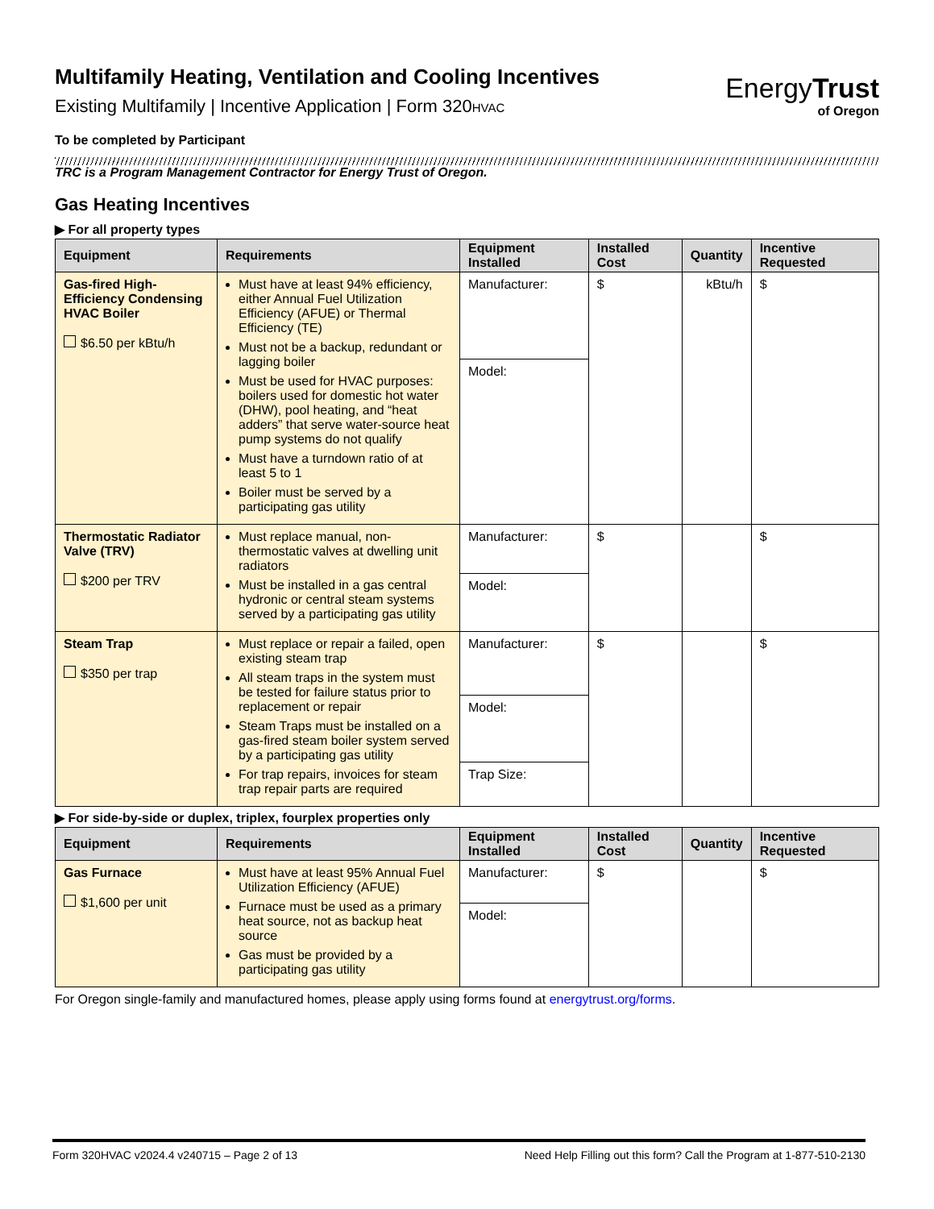Multifamily Heating, Ventilation and Cooling Incentives
Existing Multifamily | Incentive Application | Form 320HVAC
EnergyTrust
of Oregon
To be completed by Participant
TRC is a Program Management Contractor for Energy Trust of Oregon.
Gas Heating Incentives
▶ For all property types
| Equipment | Requirements | Equipment Installed | Installed Cost | Quantity | Incentive Requested |
| --- | --- | --- | --- | --- | --- |
| Gas-fired High-Efficiency Condensing HVAC Boiler $6.50 per kBtu/h | Must have at least 94% efficiency, either Annual Fuel Utilization Efficiency (AFUE) or Thermal Efficiency (TE) Must not be a backup, redundant or lagging boiler Must be used for HVAC purposes: boilers used for domestic hot water (DHW), pool heating, and “heat adders” that serve water-source heat pump systems do not qualify Must have a turndown ratio of at least 5 to 1 Boiler must be served by a participating gas utility | Manufacturer: | $ | kBtu/h | $ |
| | | Model: | | | |
| Thermostatic Radiator Valve (TRV) $200 per TRV | Must replace manual, non-thermostatic valves at dwelling unit radiators Must be installed in a gas central hydronic or central steam systems served by a participating gas utility | Manufacturer: | $ | | $ |
| | | Model: | | | |
| Steam Trap $350 per trap | Must replace or repair a failed, open existing steam trap All steam traps in the system must be tested for failure status prior to replacement or repair Steam Traps must be installed on a gas-fired steam boiler system served by a participating gas utility For trap repairs, invoices for steam trap repair parts are required | Manufacturer: | $ | | $ |
| | | Model: | | | |
| | | Trap Size: | | | |
▶ For side-by-side or duplex, triplex, fourplex properties only
| Equipment | Requirements | Equipment Installed | Installed Cost | Quantity | Incentive Requested |
| --- | --- | --- | --- | --- | --- |
| Gas Furnace $1,600 per unit | Must have at least 95% Annual Fuel Utilization Efficiency (AFUE) Furnace must be used as a primary heat source, not as backup heat source Gas must be provided by a participating gas utility | Manufacturer: | $ | | $ |
| | | Model: | | | |
For Oregon single-family and manufactured homes, please apply using forms found at energytrust.org/forms.
Form 320HVAC v2024.4 v240715 – Page 2 of 13 Need Help Filling out this form? Call the Program at 1-877-510-2130